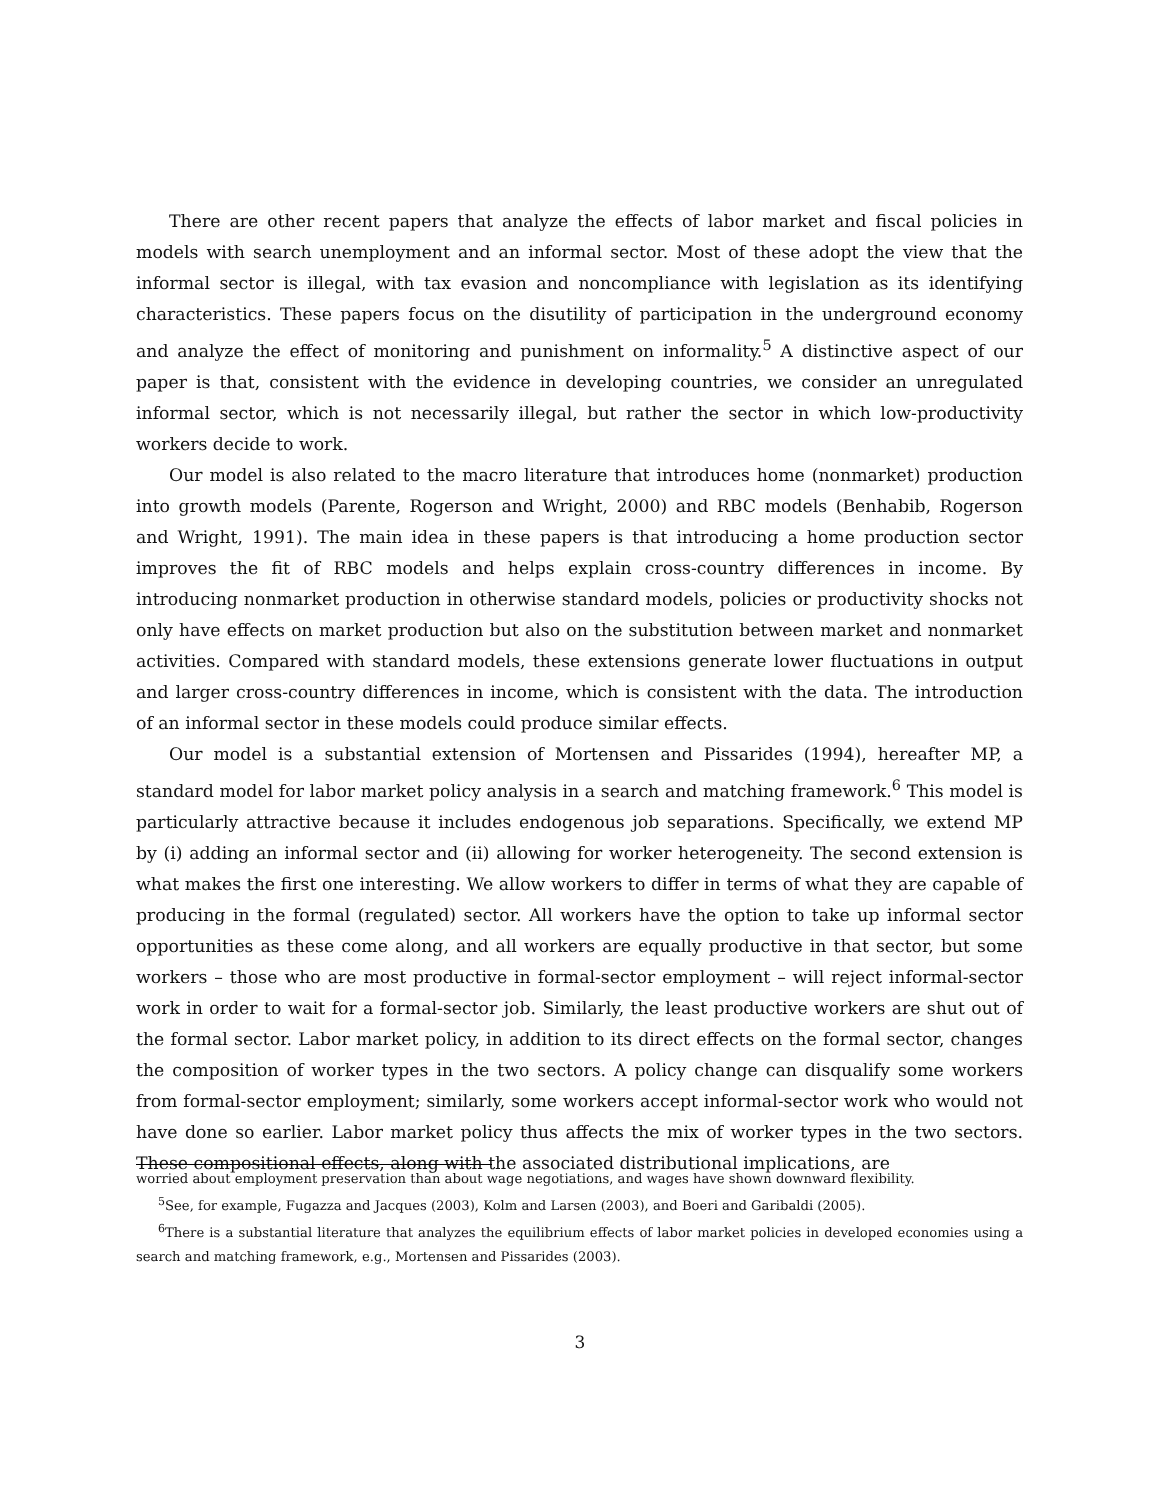There are other recent papers that analyze the effects of labor market and fiscal policies in models with search unemployment and an informal sector. Most of these adopt the view that the informal sector is illegal, with tax evasion and noncompliance with legislation as its identifying characteristics. These papers focus on the disutility of participation in the underground economy and analyze the effect of monitoring and punishment on informality.<sup>5</sup> A distinctive aspect of our paper is that, consistent with the evidence in developing countries, we consider an unregulated informal sector, which is not necessarily illegal, but rather the sector in which low-productivity workers decide to work.
Our model is also related to the macro literature that introduces home (nonmarket) production into growth models (Parente, Rogerson and Wright, 2000) and RBC models (Benhabib, Rogerson and Wright, 1991). The main idea in these papers is that introducing a home production sector improves the fit of RBC models and helps explain cross-country differences in income. By introducing nonmarket production in otherwise standard models, policies or productivity shocks not only have effects on market production but also on the substitution between market and nonmarket activities. Compared with standard models, these extensions generate lower fluctuations in output and larger cross-country differences in income, which is consistent with the data. The introduction of an informal sector in these models could produce similar effects.
Our model is a substantial extension of Mortensen and Pissarides (1994), hereafter MP, a standard model for labor market policy analysis in a search and matching framework.<sup>6</sup> This model is particularly attractive because it includes endogenous job separations. Specifically, we extend MP by (i) adding an informal sector and (ii) allowing for worker heterogeneity. The second extension is what makes the first one interesting. We allow workers to differ in terms of what they are capable of producing in the formal (regulated) sector. All workers have the option to take up informal sector opportunities as these come along, and all workers are equally productive in that sector, but some workers – those who are most productive in formal-sector employment – will reject informal-sector work in order to wait for a formal-sector job. Similarly, the least productive workers are shut out of the formal sector. Labor market policy, in addition to its direct effects on the formal sector, changes the composition of worker types in the two sectors. A policy change can disqualify some workers from formal-sector employment; similarly, some workers accept informal-sector work who would not have done so earlier. Labor market policy thus affects the mix of worker types in the two sectors. These compositional effects, along with the associated distributional implications, are
worried about employment preservation than about wage negotiations, and wages have shown downward flexibility.
<sup>5</sup> See, for example, Fugazza and Jacques (2003), Kolm and Larsen (2003), and Boeri and Garibaldi (2005).
<sup>6</sup> There is a substantial literature that analyzes the equilibrium effects of labor market policies in developed economies using a search and matching framework, e.g., Mortensen and Pissarides (2003).
3